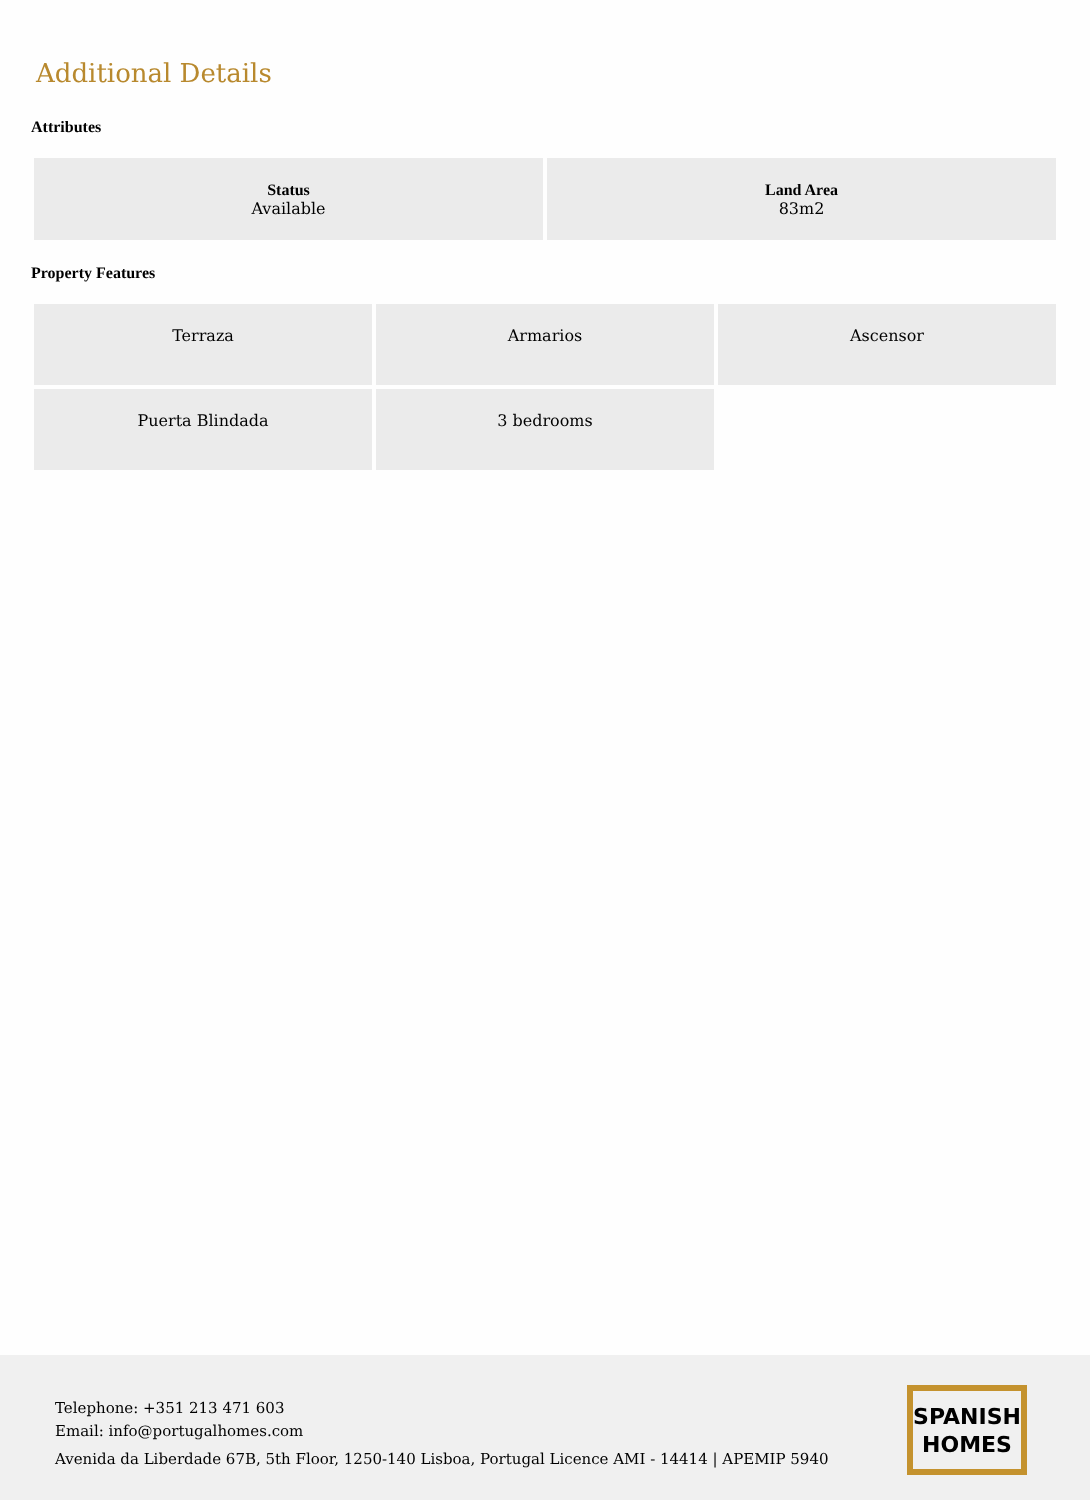Additional Details
Attributes
| Status Available | Land Area 83m2 |
Property Features
| Terraza | Armarios | Ascensor |
| Puerta Blindada | 3 bedrooms | |
Telephone: +351 213 471 603
Email: info@portugalhomes.com
Avenida da Liberdade 67B, 5th Floor, 1250-140 Lisboa, Portugal Licence AMI - 14414 | APEMIP 5940
SPANISH
HOMES